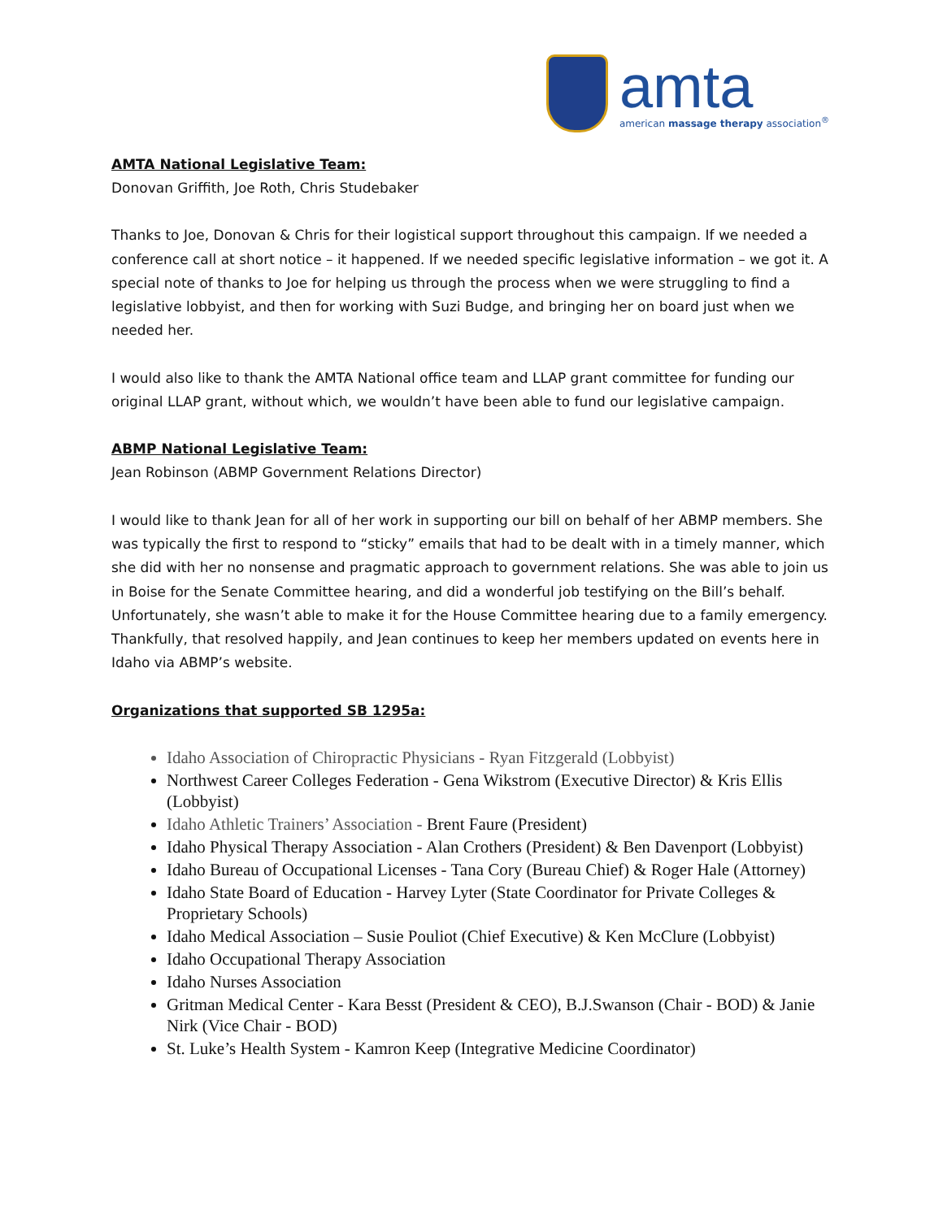amta
american massage therapy association<sup>®</sup>
AMTA National Legislative Team:
Donovan Griffith, Joe Roth, Chris Studebaker
Thanks to Joe, Donovan & Chris for their logistical support throughout this campaign. If we needed a conference call at short notice – it happened. If we needed specific legislative information – we got it. A special note of thanks to Joe for helping us through the process when we were struggling to find a legislative lobbyist, and then for working with Suzi Budge, and bringing her on board just when we needed her.
I would also like to thank the AMTA National office team and LLAP grant committee for funding our original LLAP grant, without which, we wouldn’t have been able to fund our legislative campaign.
ABMP National Legislative Team:
Jean Robinson (ABMP Government Relations Director)
I would like to thank Jean for all of her work in supporting our bill on behalf of her ABMP members. She was typically the first to respond to “sticky” emails that had to be dealt with in a timely manner, which she did with her no nonsense and pragmatic approach to government relations. She was able to join us in Boise for the Senate Committee hearing, and did a wonderful job testifying on the Bill’s behalf. Unfortunately, she wasn’t able to make it for the House Committee hearing due to a family emergency. Thankfully, that resolved happily, and Jean continues to keep her members updated on events here in Idaho via ABMP’s website.
Organizations that supported SB 1295a:
Idaho Association of Chiropractic Physicians - Ryan Fitzgerald (Lobbyist)
Northwest Career Colleges Federation - Gena Wikstrom (Executive Director) & Kris Ellis (Lobbyist)
Idaho Athletic Trainers’ Association - Brent Faure (President)
Idaho Physical Therapy Association - Alan Crothers (President) & Ben Davenport (Lobbyist)
Idaho Bureau of Occupational Licenses - Tana Cory (Bureau Chief) & Roger Hale (Attorney)
Idaho State Board of Education - Harvey Lyter (State Coordinator for Private Colleges & Proprietary Schools)
Idaho Medical Association – Susie Pouliot (Chief Executive) & Ken McClure (Lobbyist)
Idaho Occupational Therapy Association
Idaho Nurses Association
Gritman Medical Center - Kara Besst (President & CEO), B.J.Swanson (Chair - BOD) & Janie Nirk (Vice Chair - BOD)
St. Luke’s Health System - Kamron Keep (Integrative Medicine Coordinator)